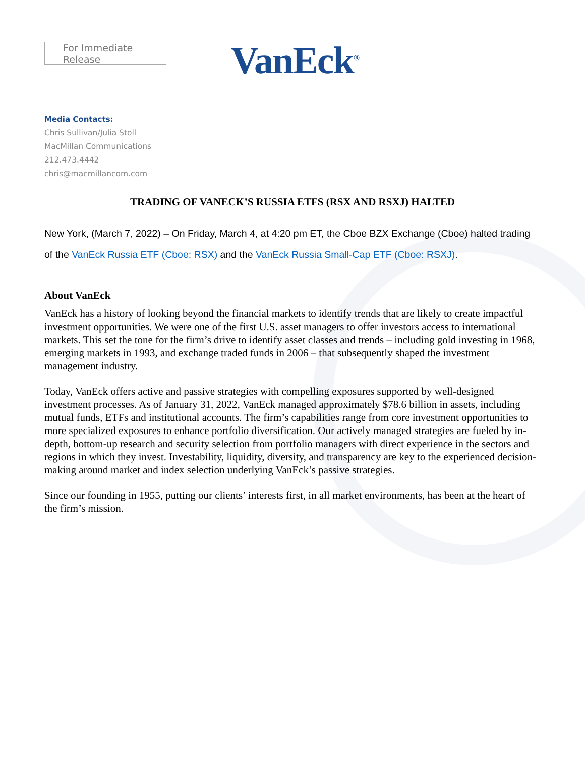For Immediate Release
VanEck<sup>®</sup>
Media Contacts:
Chris Sullivan/Julia Stoll
MacMillan Communications
212.473.4442
chris@macmillancom.com
TRADING OF VANECK’S RUSSIA ETFS (RSX AND RSXJ) HALTED
New York, (March 7, 2022) – On Friday, March 4, at 4:20 pm ET, the Cboe BZX Exchange (Cboe) halted trading of the VanEck Russia ETF (Cboe: RSX) and the VanEck Russia Small-Cap ETF (Cboe: RSXJ).
About VanEck
VanEck has a history of looking beyond the financial markets to identify trends that are likely to create impactful investment opportunities. We were one of the first U.S. asset managers to offer investors access to international markets. This set the tone for the firm’s drive to identify asset classes and trends – including gold investing in 1968, emerging markets in 1993, and exchange traded funds in 2006 – that subsequently shaped the investment management industry.
Today, VanEck offers active and passive strategies with compelling exposures supported by well-designed investment processes. As of January 31, 2022, VanEck managed approximately $78.6 billion in assets, including mutual funds, ETFs and institutional accounts. The firm’s capabilities range from core investment opportunities to more specialized exposures to enhance portfolio diversification. Our actively managed strategies are fueled by in-depth, bottom-up research and security selection from portfolio managers with direct experience in the sectors and regions in which they invest. Investability, liquidity, diversity, and transparency are key to the experienced decision-making around market and index selection underlying VanEck’s passive strategies.
Since our founding in 1955, putting our clients’ interests first, in all market environments, has been at the heart of the firm’s mission.